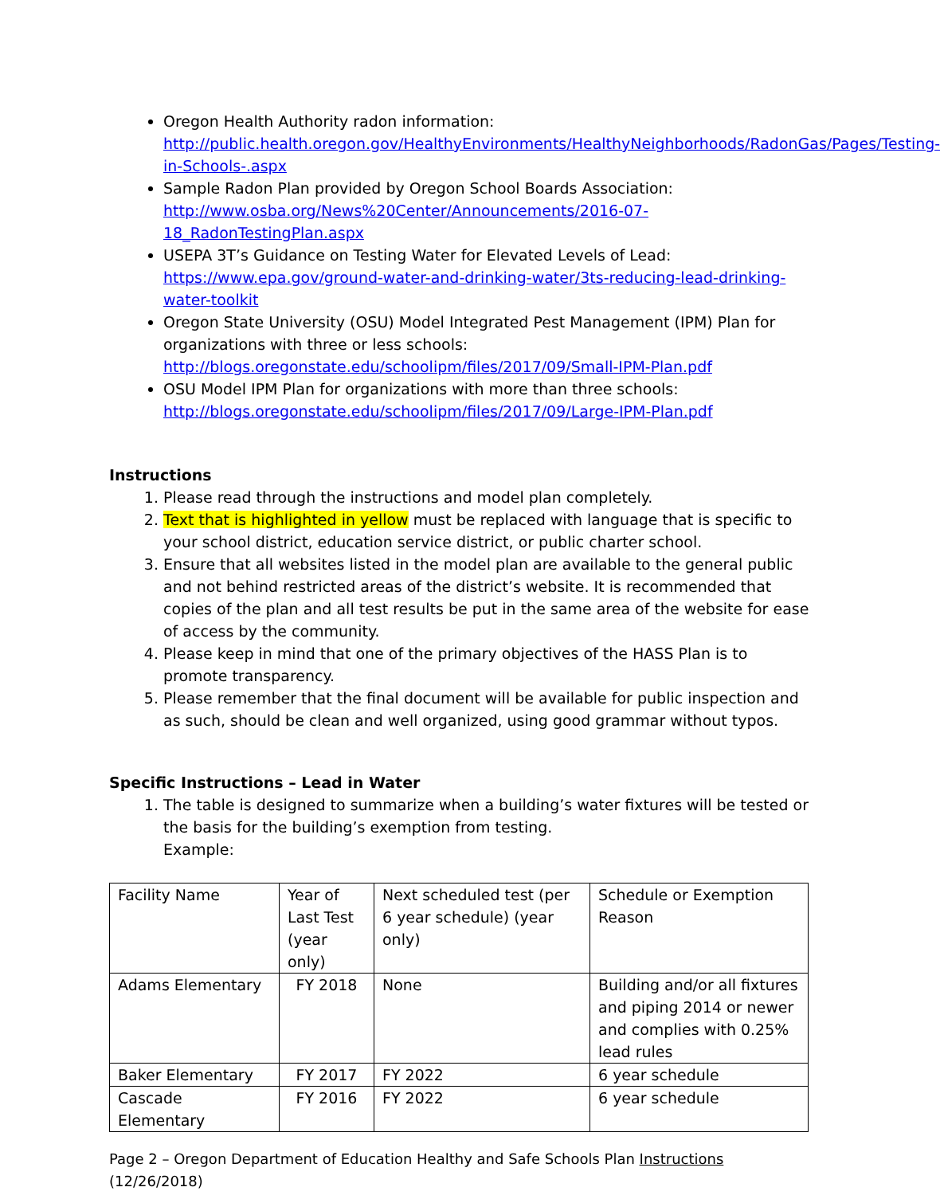Oregon Health Authority radon information: http://public.health.oregon.gov/HealthyEnvironments/HealthyNeighborhoods/RadonGas/Pages/Testing-in-Schools-.aspx
Sample Radon Plan provided by Oregon School Boards Association: http://www.osba.org/News%20Center/Announcements/2016-07-18_RadonTestingPlan.aspx
USEPA 3T’s Guidance on Testing Water for Elevated Levels of Lead: https://www.epa.gov/ground-water-and-drinking-water/3ts-reducing-lead-drinking-water-toolkit
Oregon State University (OSU) Model Integrated Pest Management (IPM) Plan for organizations with three or less schools: http://blogs.oregonstate.edu/schoolipm/files/2017/09/Small-IPM-Plan.pdf
OSU Model IPM Plan for organizations with more than three schools: http://blogs.oregonstate.edu/schoolipm/files/2017/09/Large-IPM-Plan.pdf
Instructions
1. Please read through the instructions and model plan completely.
2. Text that is highlighted in yellow must be replaced with language that is specific to your school district, education service district, or public charter school.
3. Ensure that all websites listed in the model plan are available to the general public and not behind restricted areas of the district’s website. It is recommended that copies of the plan and all test results be put in the same area of the website for ease of access by the community.
4. Please keep in mind that one of the primary objectives of the HASS Plan is to promote transparency.
5. Please remember that the final document will be available for public inspection and as such, should be clean and well organized, using good grammar without typos.
Specific Instructions – Lead in Water
1. The table is designed to summarize when a building’s water fixtures will be tested or the basis for the building’s exemption from testing.
Example:
| Facility Name | Year of Last Test (year only) | Next scheduled test (per 6 year schedule) (year only) | Schedule or Exemption Reason |
| Adams Elementary | FY 2018 | None | Building and/or all fixtures and piping 2014 or newer and complies with 0.25% lead rules |
| Baker Elementary | FY 2017 | FY 2022 | 6 year schedule |
| Cascade Elementary | FY 2016 | FY 2022 | 6 year schedule |
Page 2 – Oregon Department of Education Healthy and Safe Schools Plan Instructions (12/26/2018)